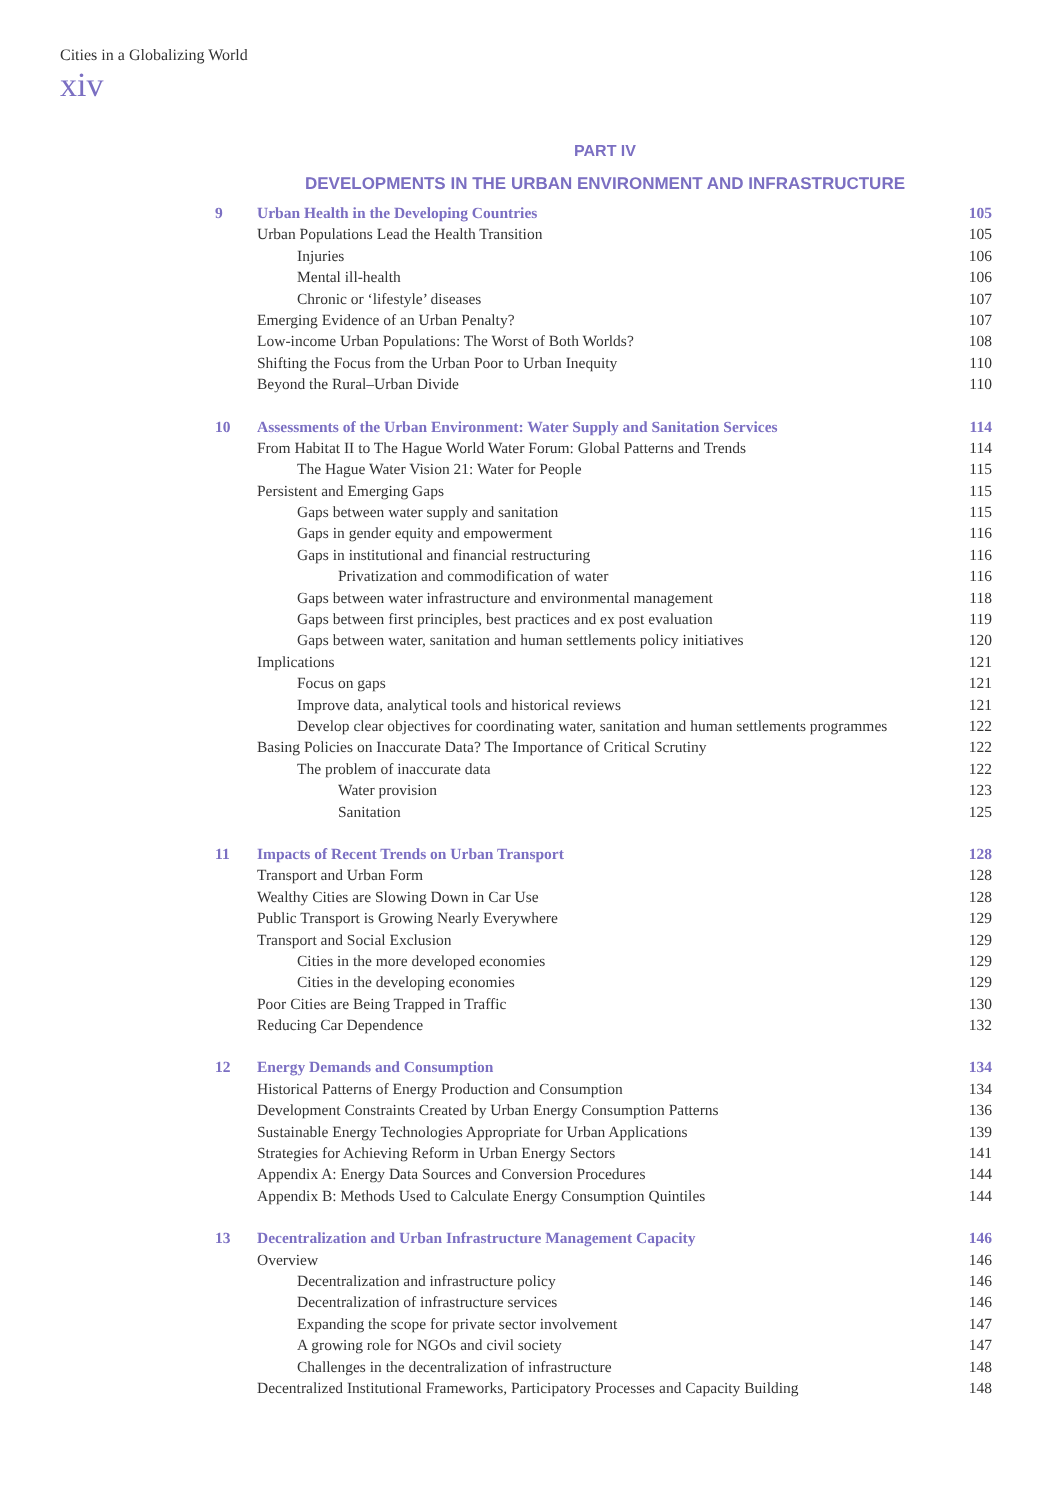Cities in a Globalizing World
xiv
PART IV
DEVELOPMENTS IN THE URBAN ENVIRONMENT AND INFRASTRUCTURE
| 9 | Urban Health in the Developing Countries | 105 |
| | Urban Populations Lead the Health Transition | 105 |
| | Injuries | 106 |
| | Mental ill-health | 106 |
| | Chronic or ‘lifestyle’ diseases | 107 |
| | Emerging Evidence of an Urban Penalty? | 107 |
| | Low-income Urban Populations: The Worst of Both Worlds? | 108 |
| | Shifting the Focus from the Urban Poor to Urban Inequity | 110 |
| | Beyond the Rural–Urban Divide | 110 |
| 10 | Assessments of the Urban Environment: Water Supply and Sanitation Services | 114 |
| | From Habitat II to The Hague World Water Forum: Global Patterns and Trends | 114 |
| | The Hague Water Vision 21: Water for People | 115 |
| | Persistent and Emerging Gaps | 115 |
| | Gaps between water supply and sanitation | 115 |
| | Gaps in gender equity and empowerment | 116 |
| | Gaps in institutional and financial restructuring | 116 |
| | Privatization and commodification of water | 116 |
| | Gaps between water infrastructure and environmental management | 118 |
| | Gaps between first principles, best practices and ex post evaluation | 119 |
| | Gaps between water, sanitation and human settlements policy initiatives | 120 |
| | Implications | 121 |
| | Focus on gaps | 121 |
| | Improve data, analytical tools and historical reviews | 121 |
| | Develop clear objectives for coordinating water, sanitation and human settlements programmes | 122 |
| | Basing Policies on Inaccurate Data? The Importance of Critical Scrutiny | 122 |
| | The problem of inaccurate data | 122 |
| | Water provision | 123 |
| | Sanitation | 125 |
| 11 | Impacts of Recent Trends on Urban Transport | 128 |
| | Transport and Urban Form | 128 |
| | Wealthy Cities are Slowing Down in Car Use | 128 |
| | Public Transport is Growing Nearly Everywhere | 129 |
| | Transport and Social Exclusion | 129 |
| | Cities in the more developed economies | 129 |
| | Cities in the developing economies | 129 |
| | Poor Cities are Being Trapped in Traffic | 130 |
| | Reducing Car Dependence | 132 |
| 12 | Energy Demands and Consumption | 134 |
| | Historical Patterns of Energy Production and Consumption | 134 |
| | Development Constraints Created by Urban Energy Consumption Patterns | 136 |
| | Sustainable Energy Technologies Appropriate for Urban Applications | 139 |
| | Strategies for Achieving Reform in Urban Energy Sectors | 141 |
| | Appendix A: Energy Data Sources and Conversion Procedures | 144 |
| | Appendix B: Methods Used to Calculate Energy Consumption Quintiles | 144 |
| 13 | Decentralization and Urban Infrastructure Management Capacity | 146 |
| | Overview | 146 |
| | Decentralization and infrastructure policy | 146 |
| | Decentralization of infrastructure services | 146 |
| | Expanding the scope for private sector involvement | 147 |
| | A growing role for NGOs and civil society | 147 |
| | Challenges in the decentralization of infrastructure | 148 |
| | Decentralized Institutional Frameworks, Participatory Processes and Capacity Building | 148 |